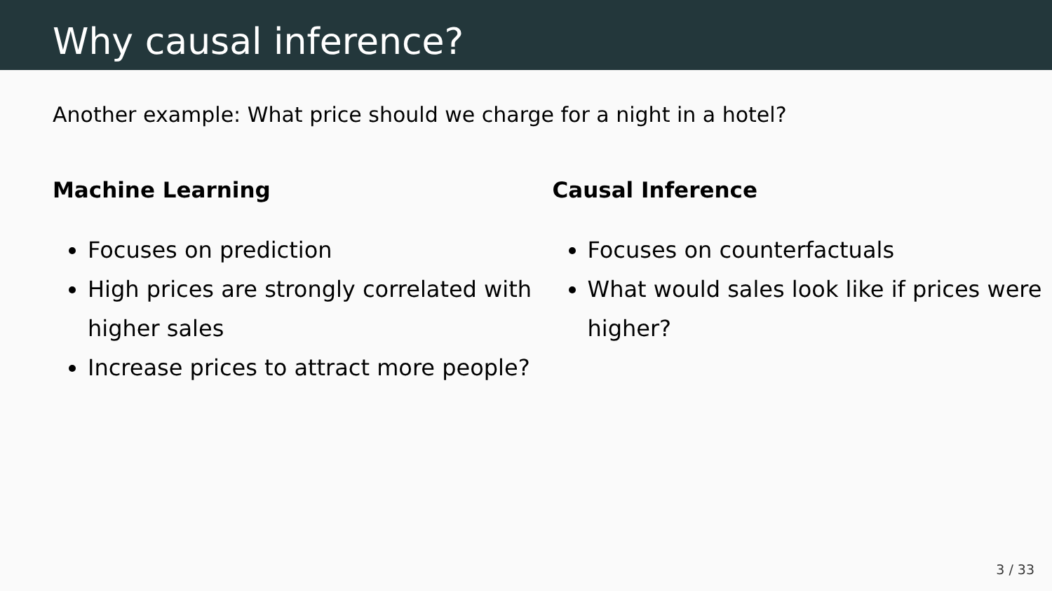Why causal inference?
Another example: What price should we charge for a night in a hotel?
Machine Learning
Focuses on prediction
High prices are strongly correlated with higher sales
Increase prices to attract more people?
Causal Inference
Focuses on counterfactuals
What would sales look like if prices were higher?
3 / 33